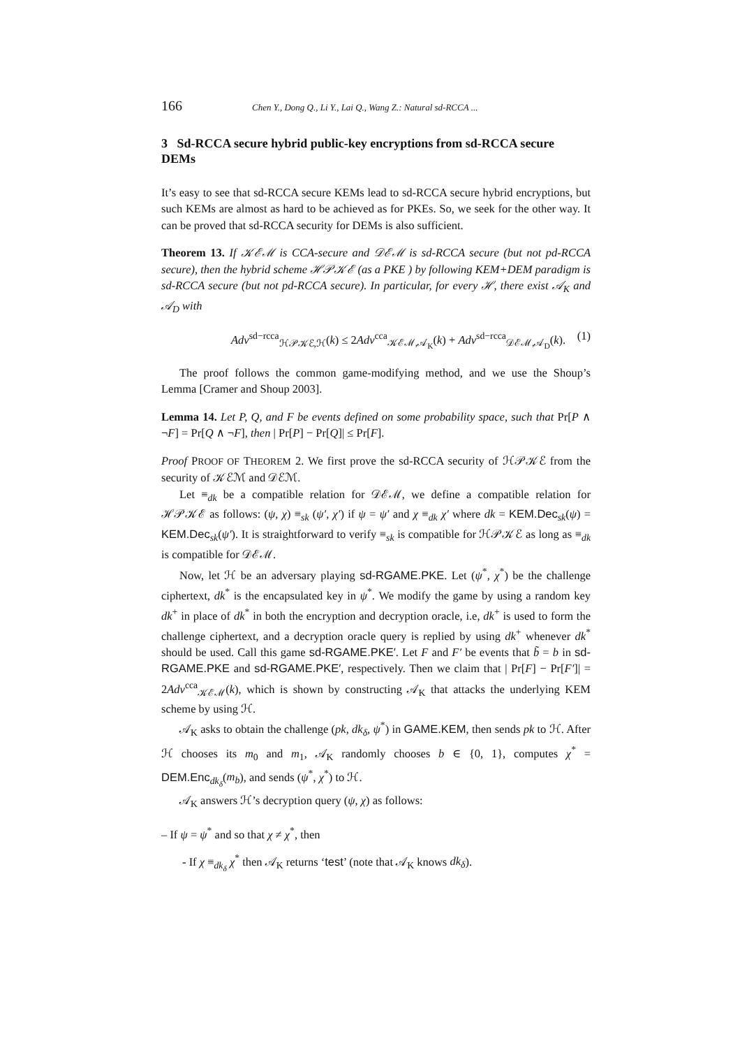166 Chen Y., Dong Q., Li Y., Lai Q., Wang Z.: Natural sd-RCCA ...
3 Sd-RCCA secure hybrid public-key encryptions from sd-RCCA secure DEMs
It’s easy to see that sd-RCCA secure KEMs lead to sd-RCCA secure hybrid encryptions, but such KEMs are almost as hard to be achieved as for PKEs. So, we seek for the other way. It can be proved that sd-RCCA security for DEMs is also sufficient.
Theorem 13. If 𝒦ℰℳ is CCA-secure and 𝒟ℰℳ is sd-RCCA secure (but not pd-RCCA secure), then the hybrid scheme ℋ𝒫𝒦ℰ (as a PKE ) by following KEM+DEM paradigm is sd-RCCA secure (but not pd-RCCA secure). In particular, for every ℋ, there exist 𝒜<sub>K</sub> and 𝒜<sub>D</sub> with
Adv<sup>sd−rcca</sup><sub>ℋ𝒫𝒦ℰ,ℋ</sub>(k) ≤ 2Adv<sup>cca</sup><sub>𝒦ℰℳ,𝒜<sub>K</sub></sub>(k) + Adv<sup>sd−rcca</sup><sub>𝒟ℰℳ,𝒜<sub>D</sub></sub>(k). (1)
The proof follows the common game-modifying method, and we use the Shoup’s Lemma [Cramer and Shoup 2003].
Lemma 14. Let P, Q, and F be events defined on some probability space, such that Pr[P ∧ ¬F] = Pr[Q ∧ ¬F], then | Pr[P] − Pr[Q]| ≤ Pr[F].
Proof PROOF OF THEOREM 2. We first prove the sd-RCCA security of ℋ𝒫𝒦ℰ from the security of 𝒦ℰℳ and 𝒟ℰℳ.
Let ≡<sub>dk</sub> be a compatible relation for 𝒟ℰℳ, we define a compatible relation for ℋ𝒫𝒦ℰ as follows: (ψ, χ) ≡<sub>sk</sub> (ψ′, χ′) if ψ = ψ′ and χ ≡<sub>dk</sub> χ′ where dk = KEM.Dec<sub>sk</sub>(ψ) = KEM.Dec<sub>sk</sub>(ψ′). It is straightforward to verify ≡<sub>sk</sub> is compatible for ℋ𝒫𝒦ℰ as long as ≡<sub>dk</sub> is compatible for 𝒟ℰℳ.
Now, let ℋ be an adversary playing sd-RGAME.PKE. Let (ψ<sup>*</sup>, χ<sup>*</sup>) be the challenge ciphertext, dk<sup>*</sup> is the encapsulated key in ψ<sup>*</sup>. We modify the game by using a random key dk<sup>+</sup> in place of dk<sup>*</sup> in both the encryption and decryption oracle, i.e, dk<sup>+</sup> is used to form the challenge ciphertext, and a decryption oracle query is replied by using dk<sup>+</sup> whenever dk<sup>*</sup> should be used. Call this game sd-RGAME.PKE′. Let F and F′ be events that b̃ = b in sd-RGAME.PKE and sd-RGAME.PKE′, respectively. Then we claim that | Pr[F] − Pr[F′]| = 2Adv<sup>cca</sup><sub>𝒦ℰℳ</sub>(k), which is shown by constructing 𝒜<sub>K</sub> that attacks the underlying KEM scheme by using ℋ.
𝒜<sub>K</sub> asks to obtain the challenge (pk, dk<sub>δ</sub>, ψ<sup>*</sup>) in GAME.KEM, then sends pk to ℋ. After ℋ chooses its m<sub>0</sub> and m<sub>1</sub>, 𝒜<sub>K</sub> randomly chooses b ∈ {0, 1}, computes χ<sup>*</sup> = DEM.Enc<sub>dk<sub>δ</sub></sub>(m<sub>b</sub>), and sends (ψ<sup>*</sup>, χ<sup>*</sup>) to ℋ.
𝒜<sub>K</sub> answers ℋ’s decryption query (ψ, χ) as follows:
– If ψ = ψ<sup>*</sup> and so that χ ≠ χ<sup>*</sup>, then
- If χ ≡<sub>dk<sub>δ</sub></sub> χ<sup>*</sup> then 𝒜<sub>K</sub> returns ‘test’ (note that 𝒜<sub>K</sub> knows dk<sub>δ</sub>).